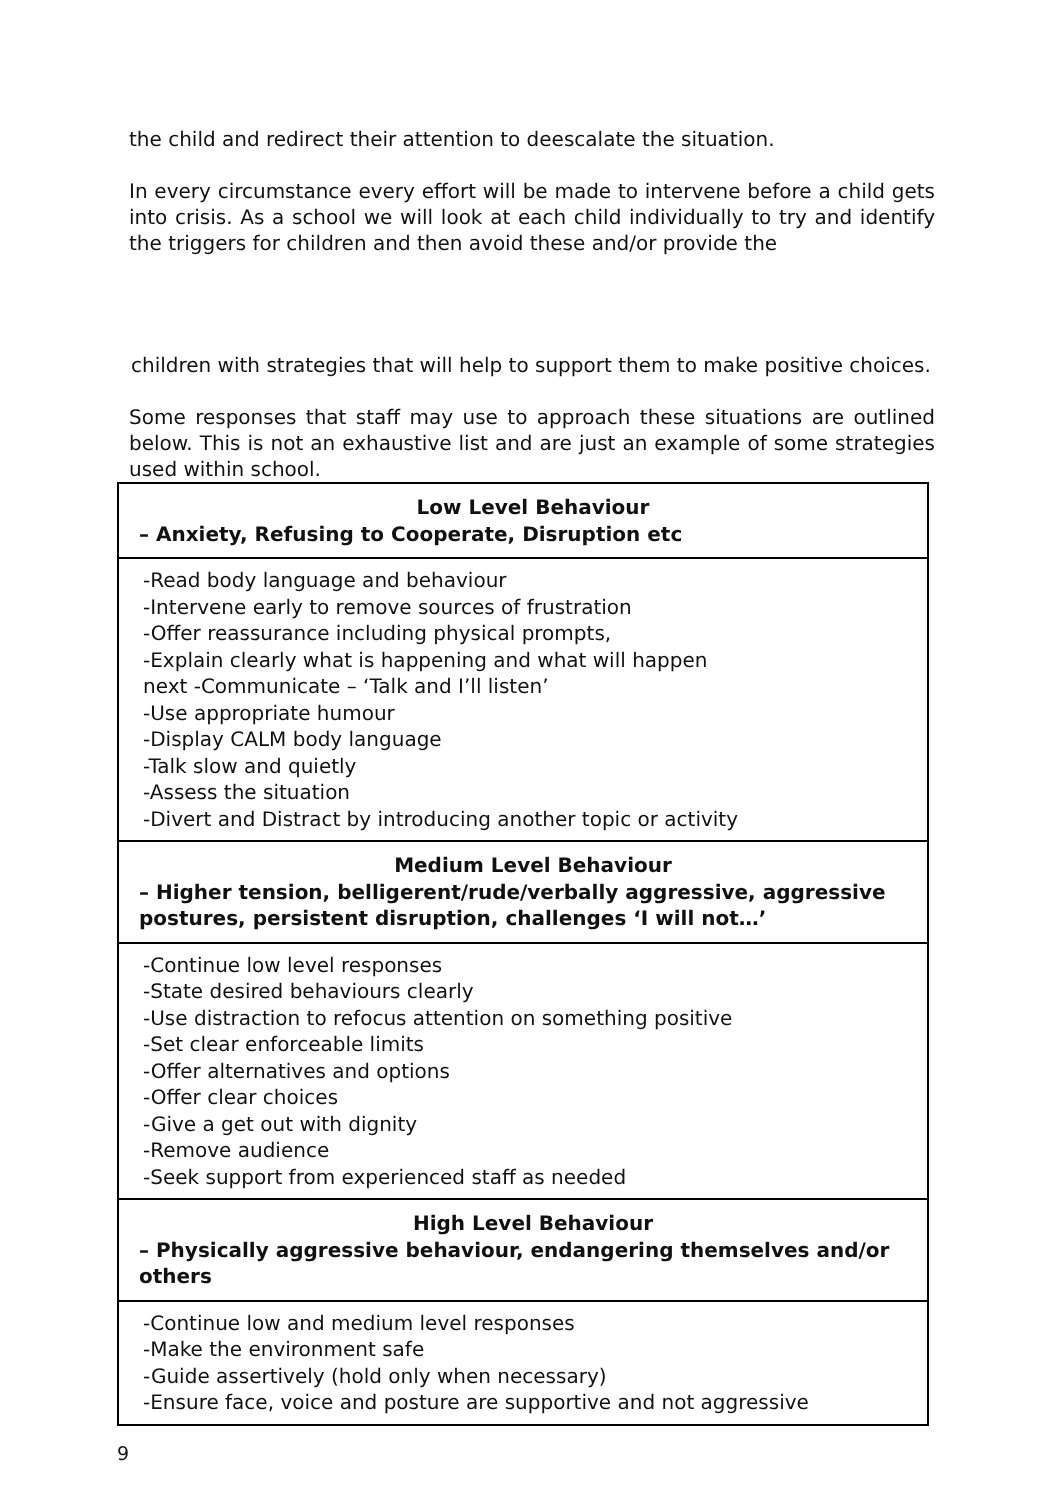the child and redirect their attention to deescalate the situation.
In every circumstance every effort will be made to intervene before a child gets into crisis. As a school we will look at each child individually to try and identify the triggers for children and then avoid these and/or provide the
children with strategies that will help to support them to make positive choices.
Some responses that staff may use to approach these situations are outlined below. This is not an exhaustive list and are just an example of some strategies used within school.
| Low Level Behaviour – Anxiety, Refusing to Cooperate, Disruption etc |
| -Read body language and behaviour -Intervene early to remove sources of frustration -Offer reassurance including physical prompts, -Explain clearly what is happening and what will happen next -Communicate – ‘Talk and I’ll listen’ -Use appropriate humour -Display CALM body language -Talk slow and quietly -Assess the situation -Divert and Distract by introducing another topic or activity |
| Medium Level Behaviour – Higher tension, belligerent/rude/verbally aggressive, aggressive postures, persistent disruption, challenges ‘I will not…’ |
| -Continue low level responses -State desired behaviours clearly -Use distraction to refocus attention on something positive -Set clear enforceable limits -Offer alternatives and options -Offer clear choices -Give a get out with dignity -Remove audience -Seek support from experienced staff as needed |
| High Level Behaviour – Physically aggressive behaviour, endangering themselves and/or others |
| -Continue low and medium level responses -Make the environment safe -Guide assertively (hold only when necessary) -Ensure face, voice and posture are supportive and not aggressive |
9